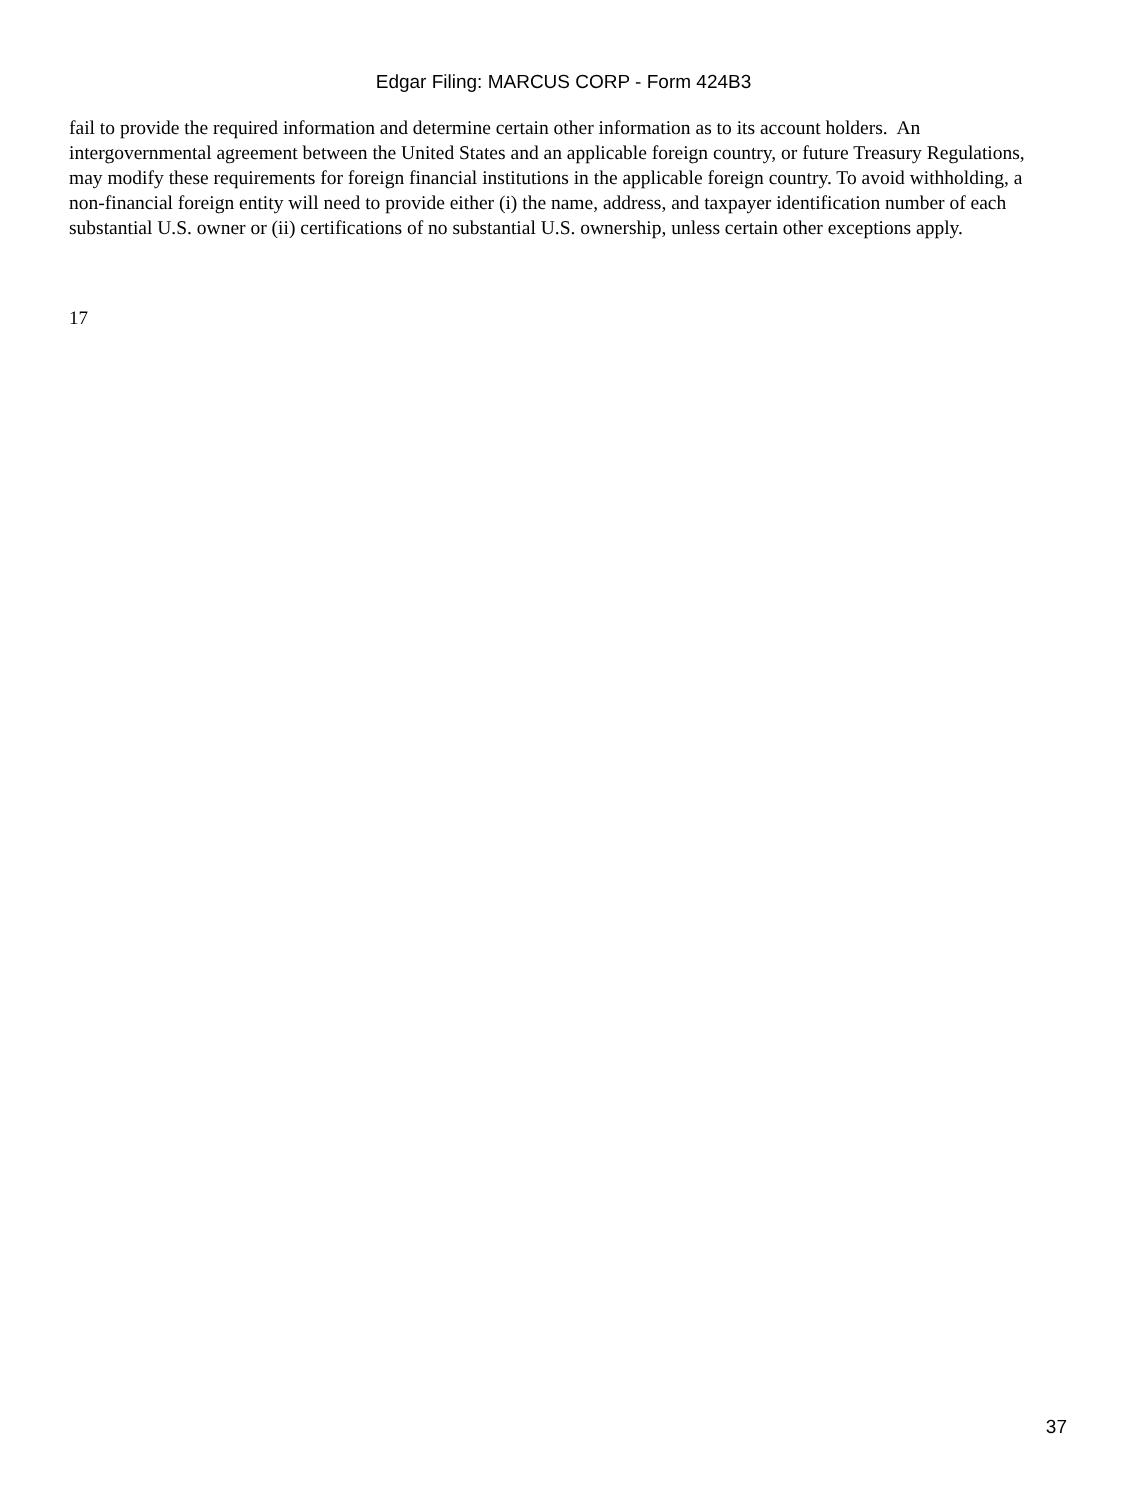Edgar Filing: MARCUS CORP - Form 424B3
fail to provide the required information and determine certain other information as to its account holders. An intergovernmental agreement between the United States and an applicable foreign country, or future Treasury Regulations, may modify these requirements for foreign financial institutions in the applicable foreign country. To avoid withholding, a non-financial foreign entity will need to provide either (i) the name, address, and taxpayer identification number of each substantial U.S. owner or (ii) certifications of no substantial U.S. ownership, unless certain other exceptions apply.
17
37